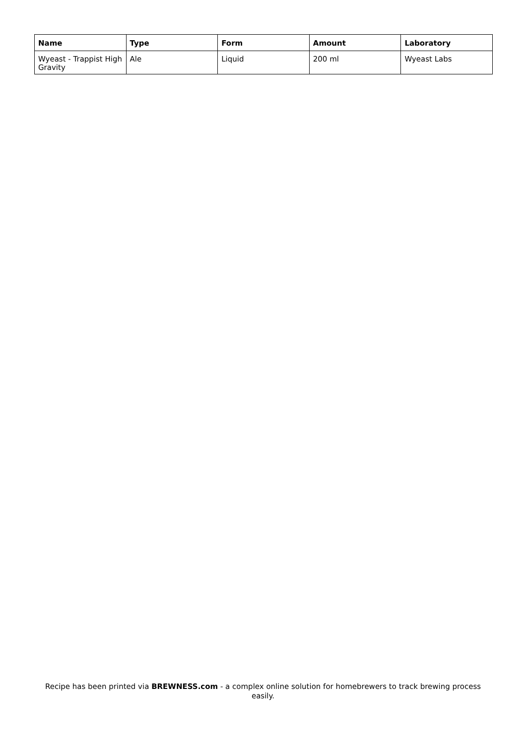| Name | Type | Form | Amount | Laboratory |
| --- | --- | --- | --- | --- |
| Wyeast - Trappist High Gravity | Ale | Liquid | 200 ml | Wyeast Labs |
Recipe has been printed via BREWNESS.com - a complex online solution for homebrewers to track brewing process easily.